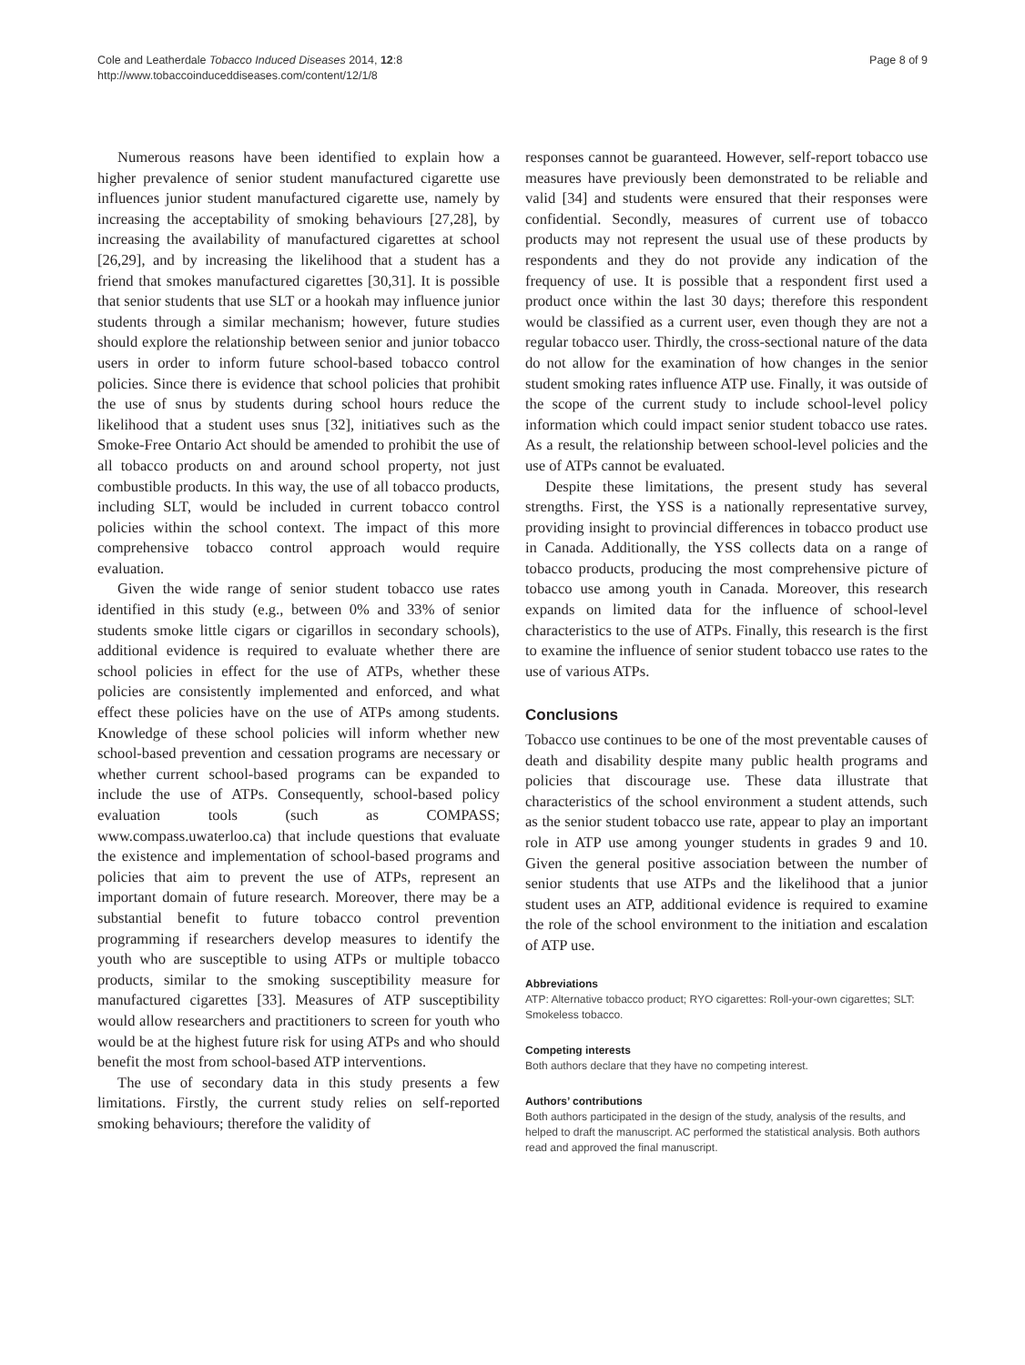Cole and Leatherdale Tobacco Induced Diseases 2014, 12:8
http://www.tobaccoinduceddiseases.com/content/12/1/8
Page 8 of 9
Numerous reasons have been identified to explain how a higher prevalence of senior student manufactured cigarette use influences junior student manufactured cigarette use, namely by increasing the acceptability of smoking behaviours [27,28], by increasing the availability of manufactured cigarettes at school [26,29], and by increasing the likelihood that a student has a friend that smokes manufactured cigarettes [30,31]. It is possible that senior students that use SLT or a hookah may influence junior students through a similar mechanism; however, future studies should explore the relationship between senior and junior tobacco users in order to inform future school-based tobacco control policies. Since there is evidence that school policies that prohibit the use of snus by students during school hours reduce the likelihood that a student uses snus [32], initiatives such as the Smoke-Free Ontario Act should be amended to prohibit the use of all tobacco products on and around school property, not just combustible products. In this way, the use of all tobacco products, including SLT, would be included in current tobacco control policies within the school context. The impact of this more comprehensive tobacco control approach would require evaluation.
Given the wide range of senior student tobacco use rates identified in this study (e.g., between 0% and 33% of senior students smoke little cigars or cigarillos in secondary schools), additional evidence is required to evaluate whether there are school policies in effect for the use of ATPs, whether these policies are consistently implemented and enforced, and what effect these policies have on the use of ATPs among students. Knowledge of these school policies will inform whether new school-based prevention and cessation programs are necessary or whether current school-based programs can be expanded to include the use of ATPs. Consequently, school-based policy evaluation tools (such as COMPASS; www.compass.uwaterloo.ca) that include questions that evaluate the existence and implementation of school-based programs and policies that aim to prevent the use of ATPs, represent an important domain of future research. Moreover, there may be a substantial benefit to future tobacco control prevention programming if researchers develop measures to identify the youth who are susceptible to using ATPs or multiple tobacco products, similar to the smoking susceptibility measure for manufactured cigarettes [33]. Measures of ATP susceptibility would allow researchers and practitioners to screen for youth who would be at the highest future risk for using ATPs and who should benefit the most from school-based ATP interventions.
The use of secondary data in this study presents a few limitations. Firstly, the current study relies on self-reported smoking behaviours; therefore the validity of
responses cannot be guaranteed. However, self-report tobacco use measures have previously been demonstrated to be reliable and valid [34] and students were ensured that their responses were confidential. Secondly, measures of current use of tobacco products may not represent the usual use of these products by respondents and they do not provide any indication of the frequency of use. It is possible that a respondent first used a product once within the last 30 days; therefore this respondent would be classified as a current user, even though they are not a regular tobacco user. Thirdly, the cross-sectional nature of the data do not allow for the examination of how changes in the senior student smoking rates influence ATP use. Finally, it was outside of the scope of the current study to include school-level policy information which could impact senior student tobacco use rates. As a result, the relationship between school-level policies and the use of ATPs cannot be evaluated.
Despite these limitations, the present study has several strengths. First, the YSS is a nationally representative survey, providing insight to provincial differences in tobacco product use in Canada. Additionally, the YSS collects data on a range of tobacco products, producing the most comprehensive picture of tobacco use among youth in Canada. Moreover, this research expands on limited data for the influence of school-level characteristics to the use of ATPs. Finally, this research is the first to examine the influence of senior student tobacco use rates to the use of various ATPs.
Conclusions
Tobacco use continues to be one of the most preventable causes of death and disability despite many public health programs and policies that discourage use. These data illustrate that characteristics of the school environment a student attends, such as the senior student tobacco use rate, appear to play an important role in ATP use among younger students in grades 9 and 10. Given the general positive association between the number of senior students that use ATPs and the likelihood that a junior student uses an ATP, additional evidence is required to examine the role of the school environment to the initiation and escalation of ATP use.
Abbreviations
ATP: Alternative tobacco product; RYO cigarettes: Roll-your-own cigarettes; SLT: Smokeless tobacco.
Competing interests
Both authors declare that they have no competing interest.
Authors’ contributions
Both authors participated in the design of the study, analysis of the results, and helped to draft the manuscript. AC performed the statistical analysis. Both authors read and approved the final manuscript.